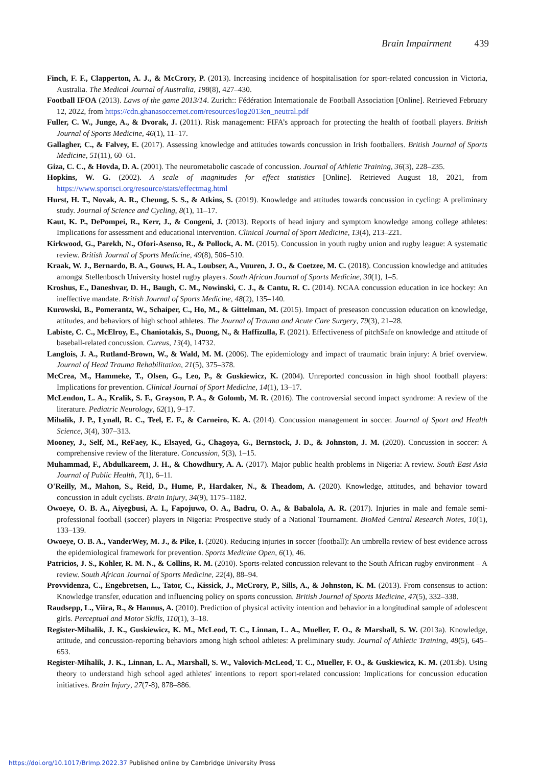Brain Impairment 439
Finch, F. F., Clapperton, A. J., & McCrory, P. (2013). Increasing incidence of hospitalisation for sport-related concussion in Victoria, Australia. The Medical Journal of Australia, 198(8), 427–430.
Football IFOA (2013). Laws of the game 2013/14. Zurich:: Fédération Internationale de Football Association [Online]. Retrieved February 12, 2022, from https://cdn.ghanasoccernet.com/resources/log2013en_neutral.pdf
Fuller, C. W., Junge, A., & Dvorak, J. (2011). Risk management: FIFA’s approach for protecting the health of football players. British Journal of Sports Medicine, 46(1), 11–17.
Gallagher, C., & Falvey, E. (2017). Assessing knowledge and attitudes towards concussion in Irish footballers. British Journal of Sports Medicine, 51(11), 60–61.
Giza, C. C., & Hovda, D. A. (2001). The neurometabolic cascade of concussion. Journal of Athletic Training, 36(3), 228–235.
Hopkins, W. G. (2002). A scale of magnitudes for effect statistics [Online]. Retrieved August 18, 2021, from https://www.sportsci.org/resource/stats/effectmag.html
Hurst, H. T., Novak, A. R., Cheung, S. S., & Atkins, S. (2019). Knowledge and attitudes towards concussion in cycling: A preliminary study. Journal of Science and Cycling, 8(1), 11–17.
Kaut, K. P., DePompei, R., Kerr, J., & Congeni, J. (2013). Reports of head injury and symptom knowledge among college athletes: Implications for assessment and educational intervention. Clinical Journal of Sport Medicine, 13(4), 213–221.
Kirkwood, G., Parekh, N., Ofori-Asenso, R., & Pollock, A. M. (2015). Concussion in youth rugby union and rugby league: A systematic review. British Journal of Sports Medicine, 49(8), 506–510.
Kraak, W. J., Bernardo, B. A., Gouws, H. A., Loubser, A., Vuuren, J. O., & Coetzee, M. C. (2018). Concussion knowledge and attitudes amongst Stellenbosch University hostel rugby players. South African Journal of Sports Medicine, 30(1), 1–5.
Kroshus, E., Daneshvar, D. H., Baugh, C. M., Nowinski, C. J., & Cantu, R. C. (2014). NCAA concussion education in ice hockey: An ineffective mandate. British Journal of Sports Medicine, 48(2), 135–140.
Kurowski, B., Pomerantz, W., Schaiper, C., Ho, M., & Gittelman, M. (2015). Impact of preseason concussion education on knowledge, attitudes, and behaviors of high school athletes. The Journal of Trauma and Acute Care Surgery, 79(3), 21–28.
Labiste, C. C., McElroy, E., Chaniotakis, S., Duong, N., & Haffizulla, F. (2021). Effectiveness of pitchSafe on knowledge and attitude of baseball-related concussion. Cureus, 13(4), 14732.
Langlois, J. A., Rutland-Brown, W., & Wald, M. M. (2006). The epidemiology and impact of traumatic brain injury: A brief overview. Journal of Head Trauma Rehabilitation, 21(5), 375–378.
McCrea, M., Hammeke, T., Olsen, G., Leo, P., & Guskiewicz, K. (2004). Unreported concussion in high shool football players: Implications for prevention. Clinical Journal of Sport Medicine, 14(1), 13–17.
McLendon, L. A., Kralik, S. F., Grayson, P. A., & Golomb, M. R. (2016). The controversial second impact syndrome: A review of the literature. Pediatric Neurology, 62(1), 9–17.
Mihalik, J. P., Lynall, R. C., Teel, E. F., & Carneiro, K. A. (2014). Concussion management in soccer. Journal of Sport and Health Science, 3(4), 307–313.
Mooney, J., Self, M., ReFaey, K., Elsayed, G., Chagoya, G., Bernstock, J. D., & Johnston, J. M. (2020). Concussion in soccer: A comprehensive review of the literature. Concussion, 5(3), 1–15.
Muhammad, F., Abdulkareem, J. H., & Chowdhury, A. A. (2017). Major public health problems in Nigeria: A review. South East Asia Journal of Public Health, 7(1), 6–11.
O'Reilly, M., Mahon, S., Reid, D., Hume, P., Hardaker, N., & Theadom, A. (2020). Knowledge, attitudes, and behavior toward concussion in adult cyclists. Brain Injury, 34(9), 1175–1182.
Owoeye, O. B. A., Aiyegbusi, A. I., Fapojuwo, O. A., Badru, O. A., & Babalola, A. R. (2017). Injuries in male and female semi-professional football (soccer) players in Nigeria: Prospective study of a National Tournament. BioMed Central Research Notes, 10(1), 133–139.
Owoeye, O. B. A., VanderWey, M. J., & Pike, I. (2020). Reducing injuries in soccer (football): An umbrella review of best evidence across the epidemiological framework for prevention. Sports Medicine Open, 6(1), 46.
Patricios, J. S., Kohler, R. M. N., & Collins, R. M. (2010). Sports-related concussion relevant to the South African rugby environment – A review. South African Journal of Sports Medicine, 22(4), 88–94.
Provvidenza, C., Engebretsen, L., Tator, C., Kissick, J., McCrory, P., Sills, A., & Johnston, K. M. (2013). From consensus to action: Knowledge transfer, education and influencing policy on sports concussion. British Journal of Sports Medicine, 47(5), 332–338.
Raudsepp, L., Viira, R., & Hannus, A. (2010). Prediction of physical activity intention and behavior in a longitudinal sample of adolescent girls. Perceptual and Motor Skills, 110(1), 3–18.
Register-Mihalik, J. K., Guskiewicz, K. M., McLeod, T. C., Linnan, L. A., Mueller, F. O., & Marshall, S. W. (2013a). Knowledge, attitude, and concussion-reporting behaviors among high school athletes: A preliminary study. Journal of Athletic Training, 48(5), 645–653.
Register-Mihalik, J. K., Linnan, L. A., Marshall, S. W., Valovich-McLeod, T. C., Mueller, F. O., & Guskiewicz, K. M. (2013b). Using theory to understand high school aged athletes' intentions to report sport-related concussion: Implications for concussion education initiatives. Brain Injury, 27(7-8), 878–886.
https://doi.org/10.1017/BrImp.2022.37 Published online by Cambridge University Press